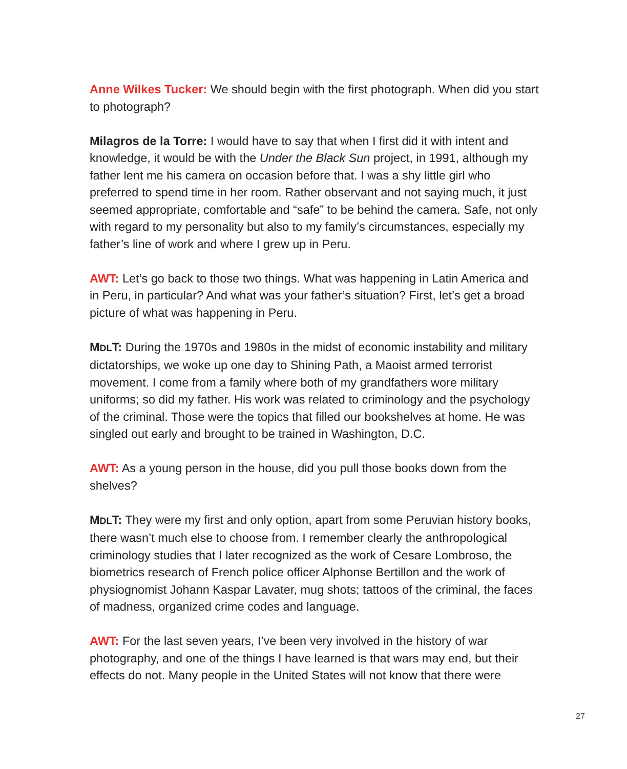Anne Wilkes Tucker: We should begin with the first photograph. When did you start to photograph?
Milagros de la Torre: I would have to say that when I first did it with intent and knowledge, it would be with the Under the Black Sun project, in 1991, although my father lent me his camera on occasion before that. I was a shy little girl who preferred to spend time in her room. Rather observant and not saying much, it just seemed appropriate, comfortable and “safe” to be behind the camera. Safe, not only with regard to my personality but also to my family’s circumstances, especially my father’s line of work and where I grew up in Peru.
AWT: Let’s go back to those two things. What was happening in Latin America and in Peru, in particular? And what was your father’s situation? First, let’s get a broad picture of what was happening in Peru.
MDLT: During the 1970s and 1980s in the midst of economic instability and military dictatorships, we woke up one day to Shining Path, a Maoist armed terrorist movement. I come from a family where both of my grandfathers wore military uniforms; so did my father. His work was related to criminology and the psychology of the criminal. Those were the topics that filled our bookshelves at home. He was singled out early and brought to be trained in Washington, D.C.
AWT: As a young person in the house, did you pull those books down from the shelves?
MDLT: They were my first and only option, apart from some Peruvian history books, there wasn’t much else to choose from. I remember clearly the anthropological criminology studies that I later recognized as the work of Cesare Lombroso, the biometrics research of French police officer Alphonse Bertillon and the work of physiognomist Johann Kaspar Lavater, mug shots; tattoos of the criminal, the faces of madness, organized crime codes and language.
AWT: For the last seven years, I’ve been very involved in the history of war photography, and one of the things I have learned is that wars may end, but their effects do not. Many people in the United States will not know that there were
27